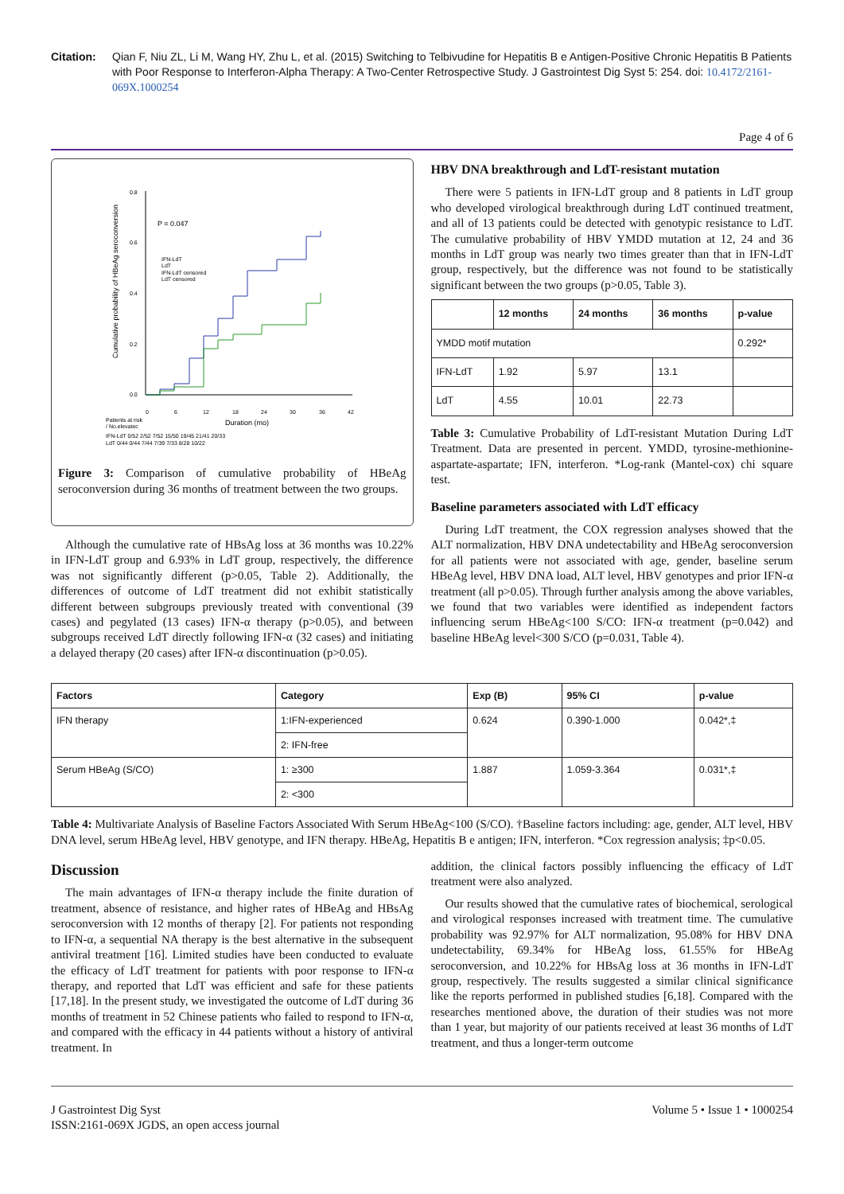Citation: Qian F, Niu ZL, Li M, Wang HY, Zhu L, et al. (2015) Switching to Telbivudine for Hepatitis B e Antigen-Positive Chronic Hepatitis B Patients with Poor Response to Interferon-Alpha Therapy: A Two-Center Retrospective Study. J Gastrointest Dig Syst 5: 254. doi: 10.4172/2161-069X.1000254
Page 4 of 6
0.8
0.6
0.4
0.2
0.0
P = 0.047
IFN-LdT
LdT
IFN-LdT censored
LdT censored
0
6
12
18
24
30
36
42
Duration (mo)
Patients at risk
/ No.elevatec
IFN-LdT 0/52 2/52 7/52 15/50 19/45 21/41 20/33
LdT 0/44 0/44 7/44 7/39 7/33 8/28 10/22
Cumulative probability of HBeAg seroconversion
Figure 3: Comparison of cumulative probability of HBeAg seroconversion during 36 months of treatment between the two groups.
Although the cumulative rate of HBsAg loss at 36 months was 10.22% in IFN-LdT group and 6.93% in LdT group, respectively, the difference was not significantly different (p>0.05, Table 2). Additionally, the differences of outcome of LdT treatment did not exhibit statistically different between subgroups previously treated with conventional (39 cases) and pegylated (13 cases) IFN-α therapy (p>0.05), and between subgroups received LdT directly following IFN-α (32 cases) and initiating a delayed therapy (20 cases) after IFN-α discontinuation (p>0.05).
HBV DNA breakthrough and LdT-resistant mutation
There were 5 patients in IFN-LdT group and 8 patients in LdT group who developed virological breakthrough during LdT continued treatment, and all of 13 patients could be detected with genotypic resistance to LdT. The cumulative probability of HBV YMDD mutation at 12, 24 and 36 months in LdT group was nearly two times greater than that in IFN-LdT group, respectively, but the difference was not found to be statistically significant between the two groups (p>0.05, Table 3).
| | 12 months | 24 months | 36 months | p-value |
| --- | --- | --- | --- | --- |
| YMDD motif mutation | | | | 0.292* |
| IFN-LdT | 1.92 | 5.97 | 13.1 | |
| LdT | 4.55 | 10.01 | 22.73 | |
Table 3: Cumulative Probability of LdT-resistant Mutation During LdT Treatment. Data are presented in percent. YMDD, tyrosine-methionine-aspartate-aspartate; IFN, interferon. *Log-rank (Mantel-cox) chi square test.
Baseline parameters associated with LdT efficacy
During LdT treatment, the COX regression analyses showed that the ALT normalization, HBV DNA undetectability and HBeAg seroconversion for all patients were not associated with age, gender, baseline serum HBeAg level, HBV DNA load, ALT level, HBV genotypes and prior IFN-α treatment (all p>0.05). Through further analysis among the above variables, we found that two variables were identified as independent factors influencing serum HBeAg<100 S/CO: IFN-α treatment (p=0.042) and baseline HBeAg level<300 S/CO (p=0.031, Table 4).
| Factors | Category | Exp (B) | 95% CI | p-value |
| --- | --- | --- | --- | --- |
| IFN therapy | 1:IFN-experienced | 0.624 | 0.390-1.000 | 0.042*,‡ |
| | 2: IFN-free | | | |
| Serum HBeAg (S/CO) | 1: ≥300 | 1.887 | 1.059-3.364 | 0.031*,‡ |
| | 2: <300 | | | |
Table 4: Multivariate Analysis of Baseline Factors Associated With Serum HBeAg<100 (S/CO). †Baseline factors including: age, gender, ALT level, HBV DNA level, serum HBeAg level, HBV genotype, and IFN therapy. HBeAg, Hepatitis B e antigen; IFN, interferon. *Cox regression analysis; ‡p<0.05.
Discussion
The main advantages of IFN-α therapy include the finite duration of treatment, absence of resistance, and higher rates of HBeAg and HBsAg seroconversion with 12 months of therapy [2]. For patients not responding to IFN-α, a sequential NA therapy is the best alternative in the subsequent antiviral treatment [16]. Limited studies have been conducted to evaluate the efficacy of LdT treatment for patients with poor response to IFN-α therapy, and reported that LdT was efficient and safe for these patients [17,18]. In the present study, we investigated the outcome of LdT during 36 months of treatment in 52 Chinese patients who failed to respond to IFN-α, and compared with the efficacy in 44 patients without a history of antiviral treatment. In
addition, the clinical factors possibly influencing the efficacy of LdT treatment were also analyzed.
Our results showed that the cumulative rates of biochemical, serological and virological responses increased with treatment time. The cumulative probability was 92.97% for ALT normalization, 95.08% for HBV DNA undetectability, 69.34% for HBeAg loss, 61.55% for HBeAg seroconversion, and 10.22% for HBsAg loss at 36 months in IFN-LdT group, respectively. The results suggested a similar clinical significance like the reports performed in published studies [6,18]. Compared with the researches mentioned above, the duration of their studies was not more than 1 year, but majority of our patients received at least 36 months of LdT treatment, and thus a longer-term outcome
J Gastrointest Dig Syst
ISSN:2161-069X JGDS, an open access journal
Volume 5 • Issue 1 • 1000254